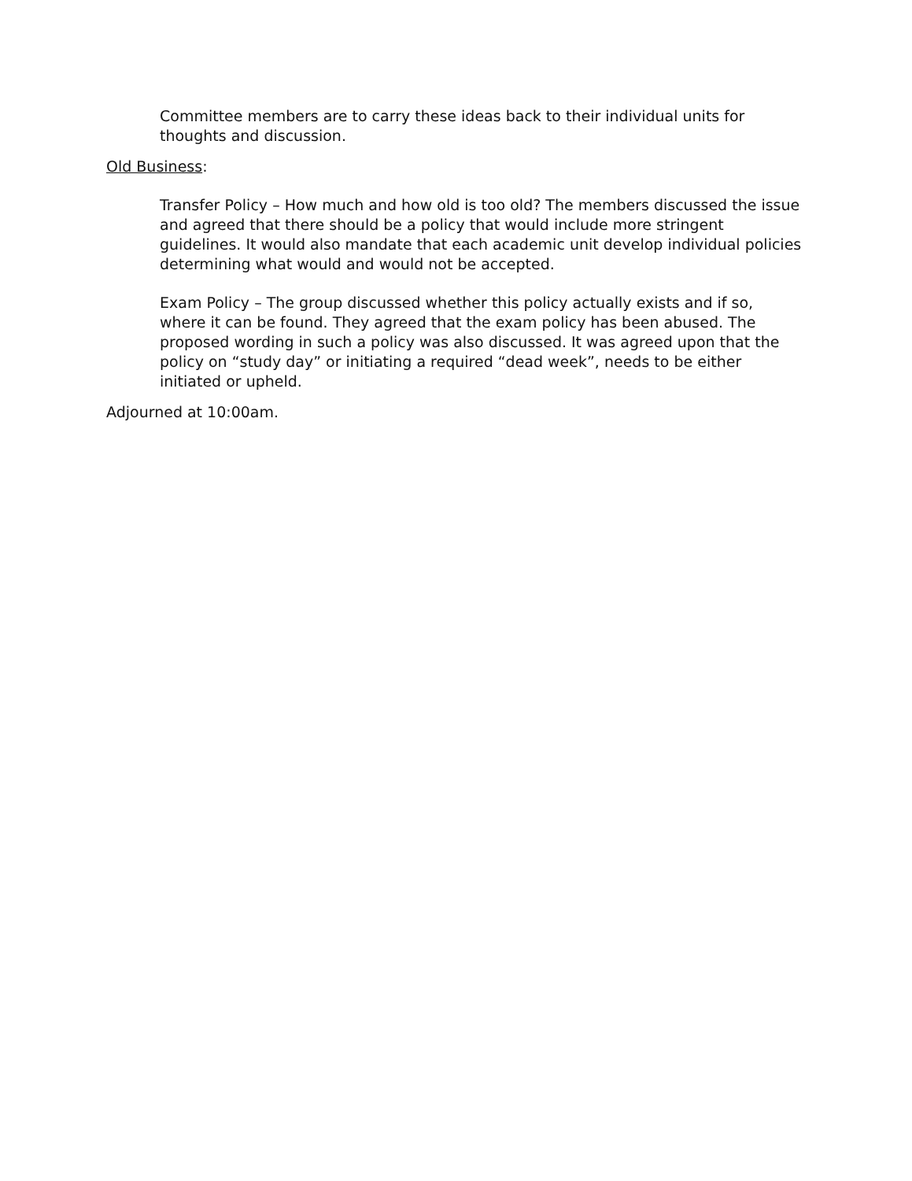Committee members are to carry these ideas back to their individual units for thoughts and discussion.
Old Business:
Transfer Policy – How much and how old is too old? The members discussed the issue and agreed that there should be a policy that would include more stringent guidelines. It would also mandate that each academic unit develop individual policies determining what would and would not be accepted.
Exam Policy – The group discussed whether this policy actually exists and if so, where it can be found. They agreed that the exam policy has been abused. The proposed wording in such a policy was also discussed. It was agreed upon that the policy on “study day” or initiating a required “dead week”, needs to be either initiated or upheld.
Adjourned at 10:00am.